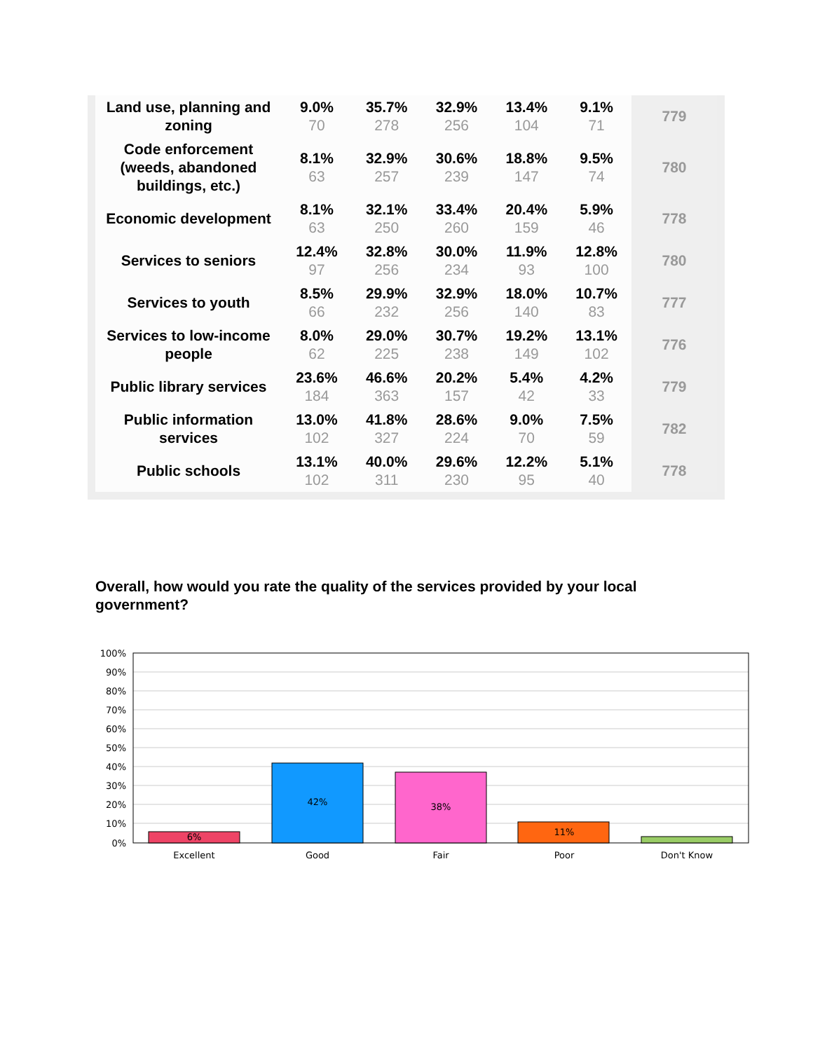| Land use, planning and zoning | 9.0% 70 | 35.7% 278 | 32.9% 256 | 13.4% 104 | 9.1% 71 | 779 |
| Code enforcement (weeds, abandoned buildings, etc.) | 8.1% 63 | 32.9% 257 | 30.6% 239 | 18.8% 147 | 9.5% 74 | 780 |
| Economic development | 8.1% 63 | 32.1% 250 | 33.4% 260 | 20.4% 159 | 5.9% 46 | 778 |
| Services to seniors | 12.4% 97 | 32.8% 256 | 30.0% 234 | 11.9% 93 | 12.8% 100 | 780 |
| Services to youth | 8.5% 66 | 29.9% 232 | 32.9% 256 | 18.0% 140 | 10.7% 83 | 777 |
| Services to low-income people | 8.0% 62 | 29.0% 225 | 30.7% 238 | 19.2% 149 | 13.1% 102 | 776 |
| Public library services | 23.6% 184 | 46.6% 363 | 20.2% 157 | 5.4% 42 | 4.2% 33 | 779 |
| Public information services | 13.0% 102 | 41.8% 327 | 28.6% 224 | 9.0% 70 | 7.5% 59 | 782 |
| Public schools | 13.1% 102 | 40.0% 311 | 29.6% 230 | 12.2% 95 | 5.1% 40 | 778 |
Overall, how would you rate the quality of the services provided by your local government?
100%
90%
80%
70%
60%
50%
40%
30%
20%
10%
0%
6%
42%
38%
11%
Excellent
Good
Fair
Poor
Don't Know